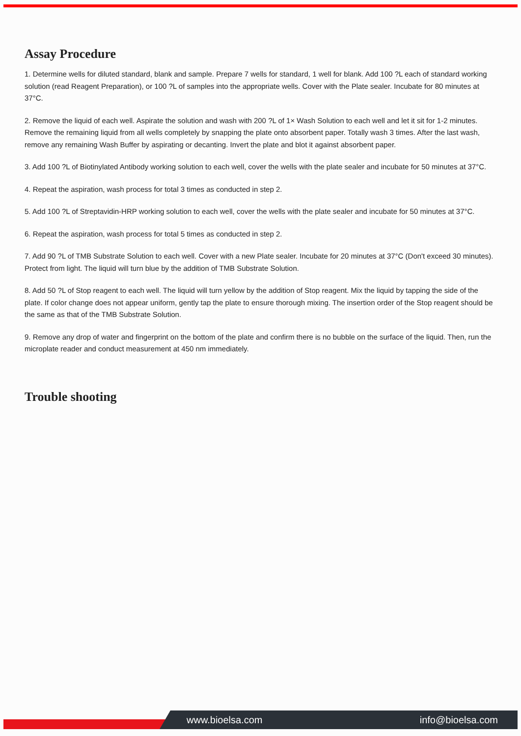Assay Procedure
1. Determine wells for diluted standard, blank and sample. Prepare 7 wells for standard, 1 well for blank. Add 100 ?L each of standard working solution (read Reagent Preparation), or 100 ?L of samples into the appropriate wells. Cover with the Plate sealer. Incubate for 80 minutes at 37°C.
2. Remove the liquid of each well. Aspirate the solution and wash with 200 ?L of 1× Wash Solution to each well and let it sit for 1-2 minutes. Remove the remaining liquid from all wells completely by snapping the plate onto absorbent paper. Totally wash 3 times. After the last wash, remove any remaining Wash Buffer by aspirating or decanting. Invert the plate and blot it against absorbent paper.
3. Add 100 ?L of Biotinylated Antibody working solution to each well, cover the wells with the plate sealer and incubate for 50 minutes at 37°C.
4. Repeat the aspiration, wash process for total 3 times as conducted in step 2.
5. Add 100 ?L of Streptavidin-HRP working solution to each well, cover the wells with the plate sealer and incubate for 50 minutes at 37°C.
6. Repeat the aspiration, wash process for total 5 times as conducted in step 2.
7. Add 90 ?L of TMB Substrate Solution to each well. Cover with a new Plate sealer. Incubate for 20 minutes at 37°C (Don't exceed 30 minutes). Protect from light. The liquid will turn blue by the addition of TMB Substrate Solution.
8. Add 50 ?L of Stop reagent to each well. The liquid will turn yellow by the addition of Stop reagent. Mix the liquid by tapping the side of the plate. If color change does not appear uniform, gently tap the plate to ensure thorough mixing. The insertion order of the Stop reagent should be the same as that of the TMB Substrate Solution.
9. Remove any drop of water and fingerprint on the bottom of the plate and confirm there is no bubble on the surface of the liquid. Then, run the microplate reader and conduct measurement at 450 nm immediately.
Trouble shooting
www.bioelsa.com info@bioelsa.com